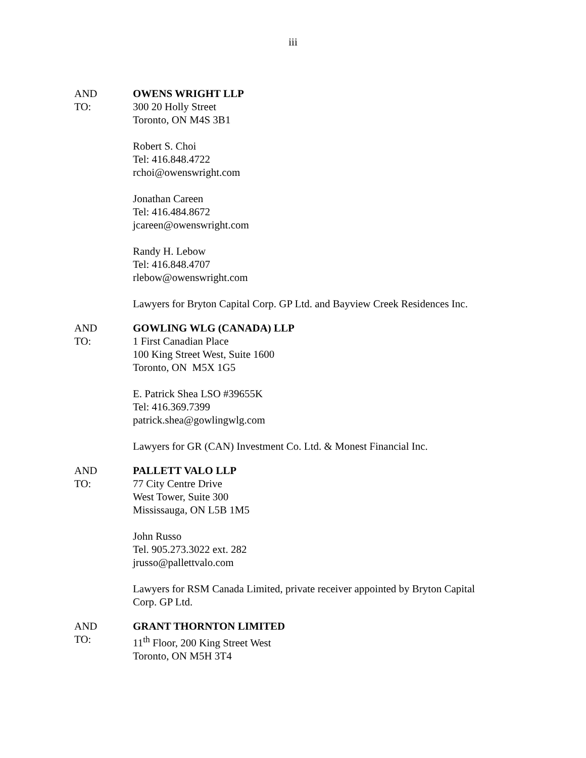iii
AND
TO:
OWENS WRIGHT LLP
300 20 Holly Street
Toronto, ON M4S 3B1
Robert S. Choi
Tel: 416.848.4722
rchoi@owenswright.com
Jonathan Careen
Tel: 416.484.8672
jcareen@owenswright.com
Randy H. Lebow
Tel: 416.848.4707
rlebow@owenswright.com
Lawyers for Bryton Capital Corp. GP Ltd. and Bayview Creek Residences Inc.
AND
TO:
GOWLING WLG (CANADA) LLP
1 First Canadian Place
100 King Street West, Suite 1600
Toronto, ON M5X 1G5
E. Patrick Shea LSO #39655K
Tel: 416.369.7399
patrick.shea@gowlingwlg.com
Lawyers for GR (CAN) Investment Co. Ltd. & Monest Financial Inc.
AND
TO:
PALLETT VALO LLP
77 City Centre Drive
West Tower, Suite 300
Mississauga, ON L5B 1M5
John Russo
Tel. 905.273.3022 ext. 282
jrusso@pallettvalo.com
Lawyers for RSM Canada Limited, private receiver appointed by Bryton Capital Corp. GP Ltd.
AND
TO:
GRANT THORNTON LIMITED
11<sup>th</sup> Floor, 200 King Street West
Toronto, ON M5H 3T4